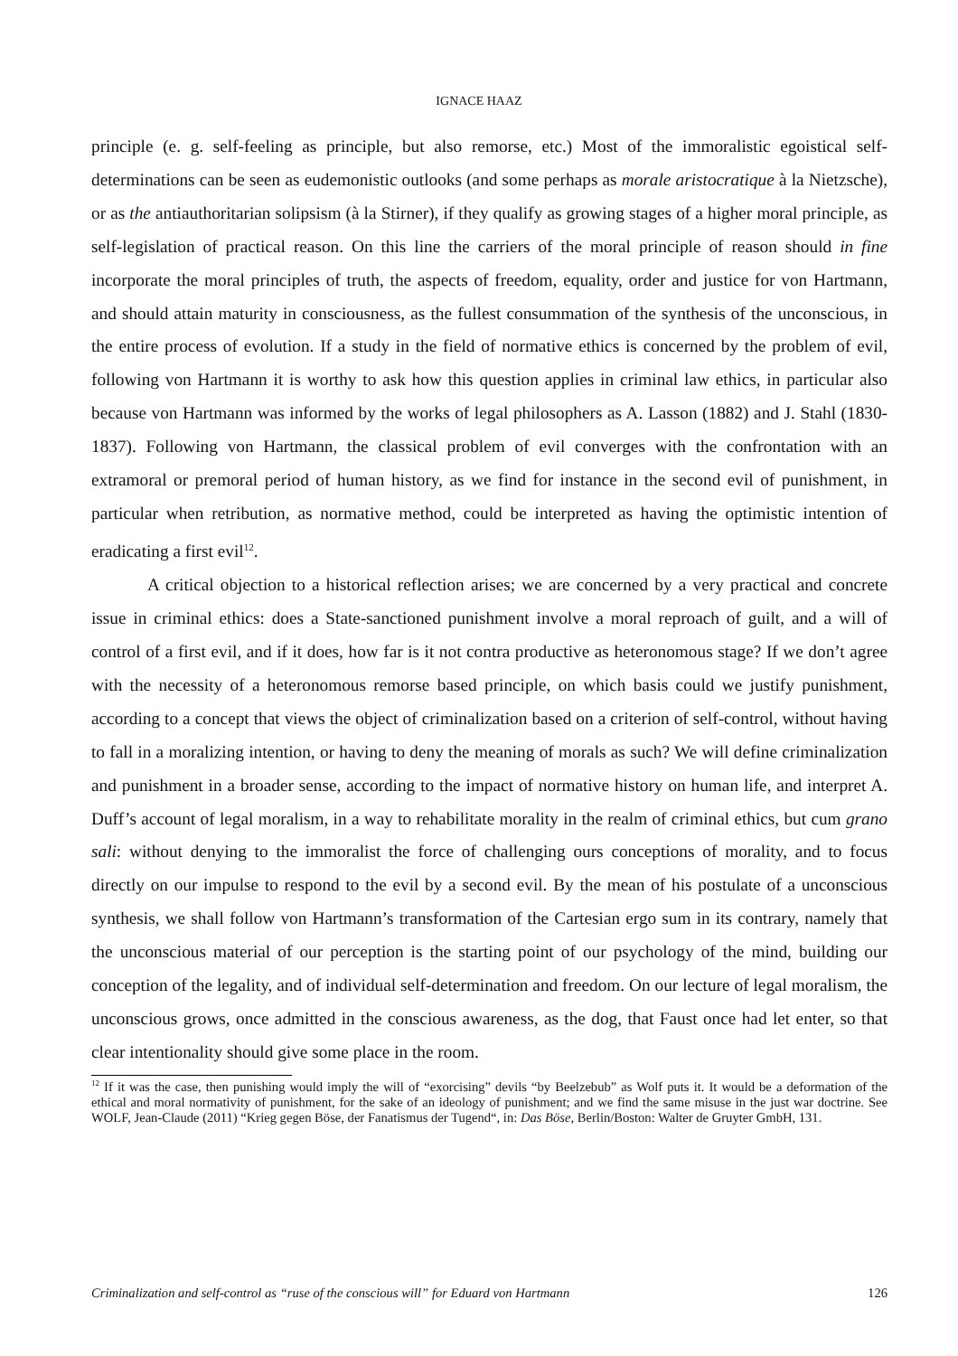IGNACE HAAZ
principle (e. g. self-feeling as principle, but also remorse, etc.) Most of the immoralistic egoistical self-determinations can be seen as eudemonistic outlooks (and some perhaps as morale aristocratique à la Nietzsche), or as the antiauthoritarian solipsism (à la Stirner), if they qualify as growing stages of a higher moral principle, as self-legislation of practical reason. On this line the carriers of the moral principle of reason should in fine incorporate the moral principles of truth, the aspects of freedom, equality, order and justice for von Hartmann, and should attain maturity in consciousness, as the fullest consummation of the synthesis of the unconscious, in the entire process of evolution. If a study in the field of normative ethics is concerned by the problem of evil, following von Hartmann it is worthy to ask how this question applies in criminal law ethics, in particular also because von Hartmann was informed by the works of legal philosophers as A. Lasson (1882) and J. Stahl (1830-1837). Following von Hartmann, the classical problem of evil converges with the confrontation with an extramoral or premoral period of human history, as we find for instance in the second evil of punishment, in particular when retribution, as normative method, could be interpreted as having the optimistic intention of eradicating a first evil<sup>12</sup>.
A critical objection to a historical reflection arises; we are concerned by a very practical and concrete issue in criminal ethics: does a State-sanctioned punishment involve a moral reproach of guilt, and a will of control of a first evil, and if it does, how far is it not contra productive as heteronomous stage? If we don’t agree with the necessity of a heteronomous remorse based principle, on which basis could we justify punishment, according to a concept that views the object of criminalization based on a criterion of self-control, without having to fall in a moralizing intention, or having to deny the meaning of morals as such? We will define criminalization and punishment in a broader sense, according to the impact of normative history on human life, and interpret A. Duff’s account of legal moralism, in a way to rehabilitate morality in the realm of criminal ethics, but cum grano sali: without denying to the immoralist the force of challenging ours conceptions of morality, and to focus directly on our impulse to respond to the evil by a second evil. By the mean of his postulate of a unconscious synthesis, we shall follow von Hartmann’s transformation of the Cartesian ergo sum in its contrary, namely that the unconscious material of our perception is the starting point of our psychology of the mind, building our conception of the legality, and of individual self-determination and freedom. On our lecture of legal moralism, the unconscious grows, once admitted in the conscious awareness, as the dog, that Faust once had let enter, so that clear intentionality should give some place in the room.
<sup>12</sup> If it was the case, then punishing would imply the will of “exorcising” devils “by Beelzebub” as Wolf puts it. It would be a deformation of the ethical and moral normativity of punishment, for the sake of an ideology of punishment; and we find the same misuse in the just war doctrine. See WOLF, Jean-Claude (2011) “Krieg gegen Böse, der Fanatismus der Tugend“, in: Das Böse, Berlin/Boston: Walter de Gruyter GmbH, 131.
Criminalization and self-control as “ruse of the conscious will” for Eduard von Hartmann 126